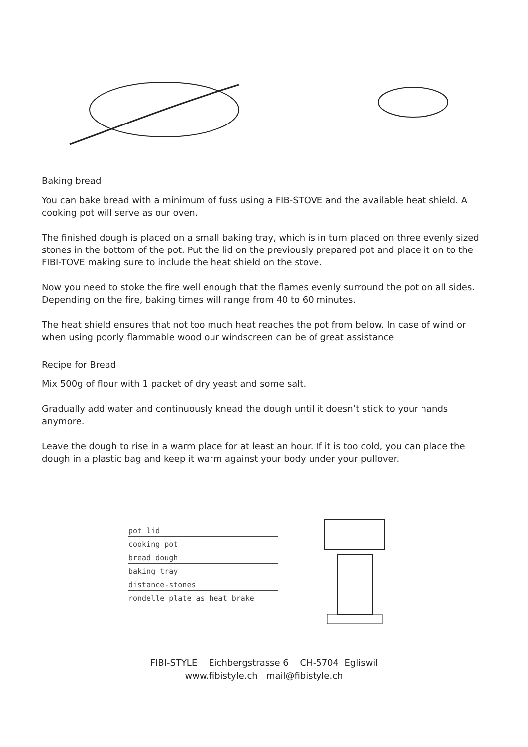Baking bread
You can bake bread with a minimum of fuss using a FIB-STOVE and the available heat shield. A cooking pot will serve as our oven.
The finished dough is placed on a small baking tray, which is in turn placed on three evenly sized stones in the bottom of the pot. Put the lid on the previously prepared pot and place it on to the FIBI-TOVE making sure to include the heat shield on the stove.
Now you need to stoke the fire well enough that the flames evenly surround the pot on all sides. Depending on the fire, baking times will range from 40 to 60 minutes.
The heat shield ensures that not too much heat reaches the pot from below. In case of wind or when using poorly flammable wood our windscreen can be of great assistance
Recipe for Bread
Mix 500g of flour with 1 packet of dry yeast and some salt.
Gradually add water and continuously knead the dough until it doesn’t stick to your hands anymore.
Leave the dough to rise in a warm place for at least an hour. If it is too cold, you can place the dough in a plastic bag and keep it warm against your body under your pullover.
pot lid
cooking pot
bread dough
baking tray
distance-stones
rondelle plate as heat brake
FIBI-STYLE Eichbergstrasse 6 CH-5704 Egliswil
www.fibistyle.ch mail@fibistyle.ch